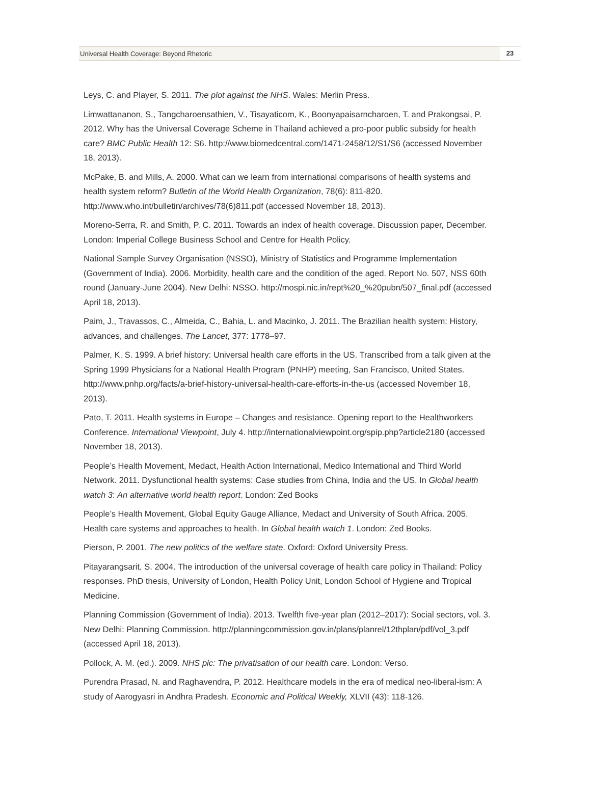Universal Health Coverage: Beyond Rhetoric 23
Leys, C. and Player, S. 2011. The plot against the NHS. Wales: Merlin Press.
Limwattananon, S., Tangcharoensathien, V., Tisayaticom, K., Boonyapaisarncharoen, T. and Prakongsai, P. 2012. Why has the Universal Coverage Scheme in Thailand achieved a pro-poor public subsidy for health care? BMC Public Health 12: S6. http://www.biomedcentral.com/1471-2458/12/S1/S6 (accessed November 18, 2013).
McPake, B. and Mills, A. 2000. What can we learn from international comparisons of health systems and health system reform? Bulletin of the World Health Organization, 78(6): 811-820. http://www.who.int/bulletin/archives/78(6)811.pdf (accessed November 18, 2013).
Moreno-Serra, R. and Smith, P. C. 2011. Towards an index of health coverage. Discussion paper, December. London: Imperial College Business School and Centre for Health Policy.
National Sample Survey Organisation (NSSO), Ministry of Statistics and Programme Implementation (Government of India). 2006. Morbidity, health care and the condition of the aged. Report No. 507, NSS 60th round (January-June 2004). New Delhi: NSSO. http://mospi.nic.in/rept%20_%20pubn/507_final.pdf (accessed April 18, 2013).
Paim, J., Travassos, C., Almeida, C., Bahia, L. and Macinko, J. 2011. The Brazilian health system: History, advances, and challenges. The Lancet, 377: 1778–97.
Palmer, K. S. 1999. A brief history: Universal health care efforts in the US. Transcribed from a talk given at the Spring 1999 Physicians for a National Health Program (PNHP) meeting, San Francisco, United States. http://www.pnhp.org/facts/a-brief-history-universal-health-care-efforts-in-the-us (accessed November 18, 2013).
Pato, T. 2011. Health systems in Europe – Changes and resistance. Opening report to the Healthworkers Conference. International Viewpoint, July 4. http://internationalviewpoint.org/spip.php?article2180 (accessed November 18, 2013).
People’s Health Movement, Medact, Health Action International, Medico International and Third World Network. 2011. Dysfunctional health systems: Case studies from China, India and the US. In Global health watch 3: An alternative world health report. London: Zed Books
People’s Health Movement, Global Equity Gauge Alliance, Medact and University of South Africa. 2005. Health care systems and approaches to health. In Global health watch 1. London: Zed Books.
Pierson, P. 2001. The new politics of the welfare state. Oxford: Oxford University Press.
Pitayarangsarit, S. 2004. The introduction of the universal coverage of health care policy in Thailand: Policy responses. PhD thesis, University of London, Health Policy Unit, London School of Hygiene and Tropical Medicine.
Planning Commission (Government of India). 2013. Twelfth five-year plan (2012–2017): Social sectors, vol. 3. New Delhi: Planning Commission. http://planningcommission.gov.in/plans/planrel/12thplan/pdf/vol_3.pdf (accessed April 18, 2013).
Pollock, A. M. (ed.). 2009. NHS plc: The privatisation of our health care. London: Verso.
Purendra Prasad, N. and Raghavendra, P. 2012. Healthcare models in the era of medical neo-liberal-ism: A study of Aarogyasri in Andhra Pradesh. Economic and Political Weekly, XLVII (43): 118-126.